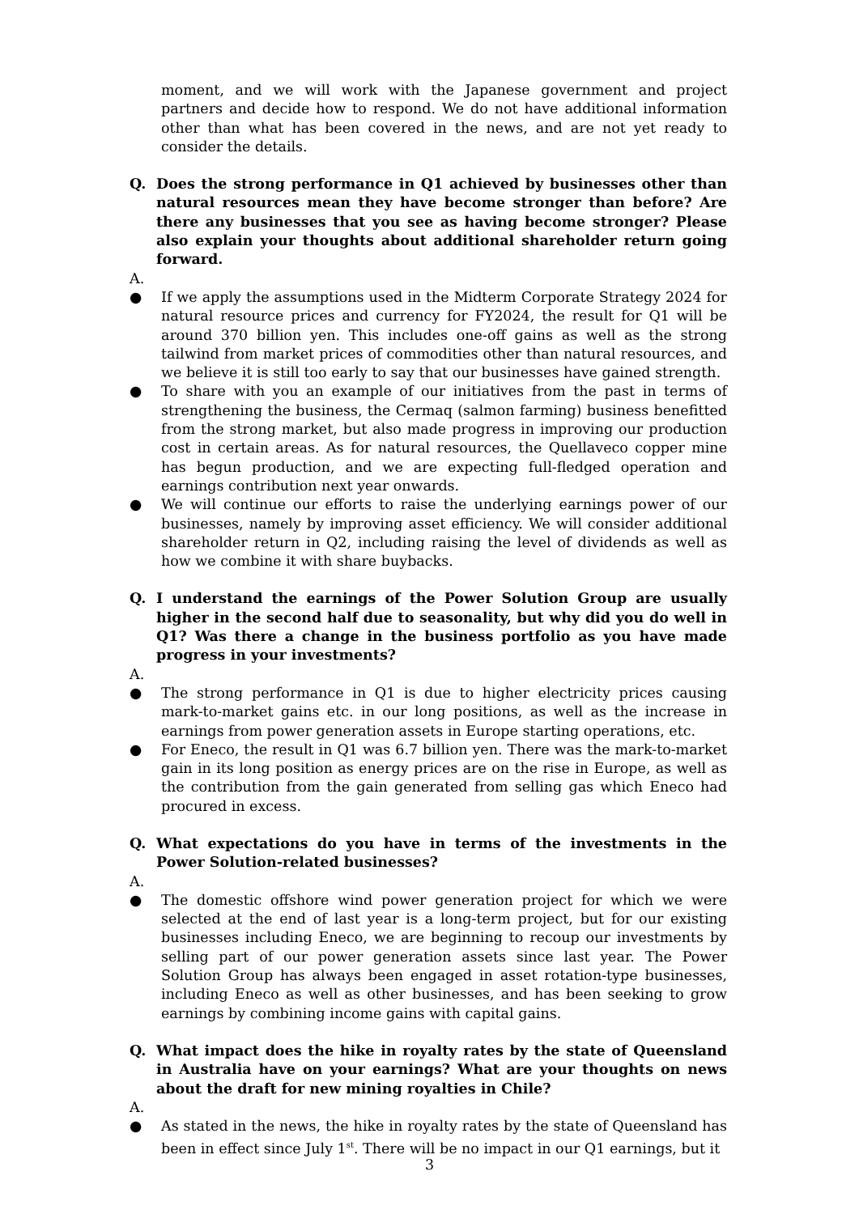moment, and we will work with the Japanese government and project partners and decide how to respond. We do not have additional information other than what has been covered in the news, and are not yet ready to consider the details.
Q. Does the strong performance in Q1 achieved by businesses other than natural resources mean they have become stronger than before? Are there any businesses that you see as having become stronger? Please also explain your thoughts about additional shareholder return going forward.
A.
● If we apply the assumptions used in the Midterm Corporate Strategy 2024 for natural resource prices and currency for FY2024, the result for Q1 will be around 370 billion yen. This includes one-off gains as well as the strong tailwind from market prices of commodities other than natural resources, and we believe it is still too early to say that our businesses have gained strength.
● To share with you an example of our initiatives from the past in terms of strengthening the business, the Cermaq (salmon farming) business benefitted from the strong market, but also made progress in improving our production cost in certain areas. As for natural resources, the Quellaveco copper mine has begun production, and we are expecting full-fledged operation and earnings contribution next year onwards.
● We will continue our efforts to raise the underlying earnings power of our businesses, namely by improving asset efficiency. We will consider additional shareholder return in Q2, including raising the level of dividends as well as how we combine it with share buybacks.
Q. I understand the earnings of the Power Solution Group are usually higher in the second half due to seasonality, but why did you do well in Q1? Was there a change in the business portfolio as you have made progress in your investments?
A.
● The strong performance in Q1 is due to higher electricity prices causing mark-to-market gains etc. in our long positions, as well as the increase in earnings from power generation assets in Europe starting operations, etc.
● For Eneco, the result in Q1 was 6.7 billion yen. There was the mark-to-market gain in its long position as energy prices are on the rise in Europe, as well as the contribution from the gain generated from selling gas which Eneco had procured in excess.
Q. What expectations do you have in terms of the investments in the Power Solution-related businesses?
A.
● The domestic offshore wind power generation project for which we were selected at the end of last year is a long-term project, but for our existing businesses including Eneco, we are beginning to recoup our investments by selling part of our power generation assets since last year. The Power Solution Group has always been engaged in asset rotation-type businesses, including Eneco as well as other businesses, and has been seeking to grow earnings by combining income gains with capital gains.
Q. What impact does the hike in royalty rates by the state of Queensland in Australia have on your earnings? What are your thoughts on news about the draft for new mining royalties in Chile?
A.
● As stated in the news, the hike in royalty rates by the state of Queensland has been in effect since July 1<sup>st</sup>. There will be no impact in our Q1 earnings, but it
3